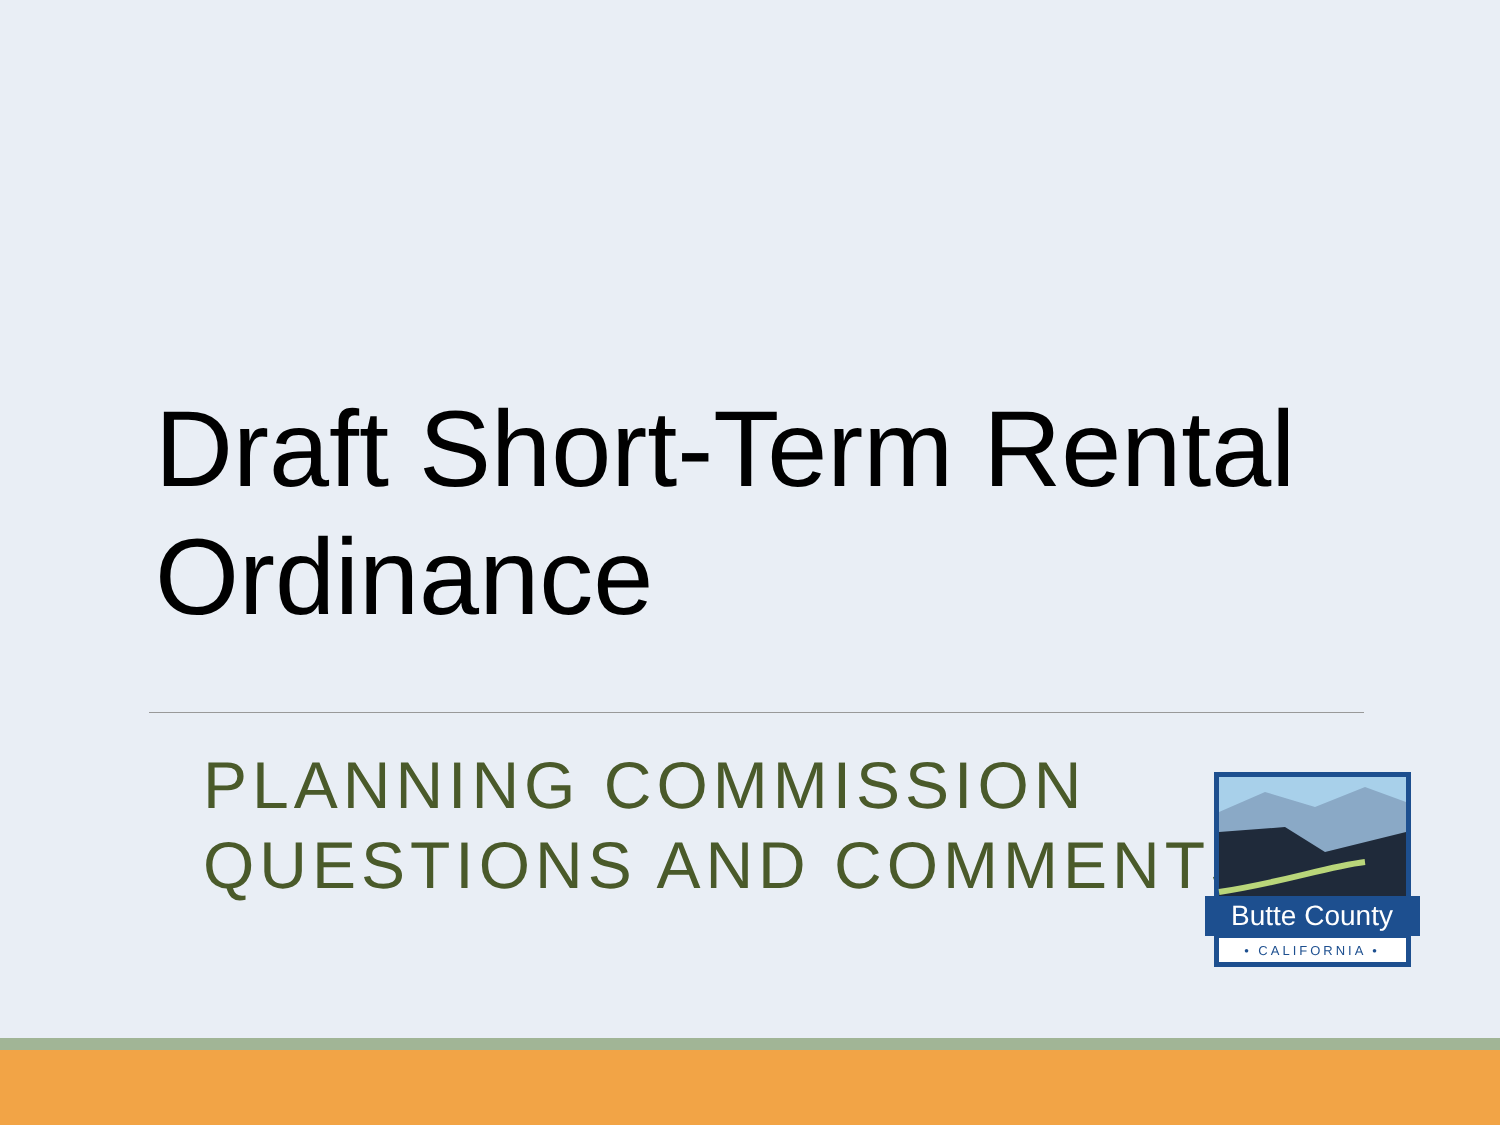Draft Short-Term Rental Ordinance
PLANNING COMMISSION
QUESTIONS AND COMMENTS
Butte County
• CALIFORNIA •